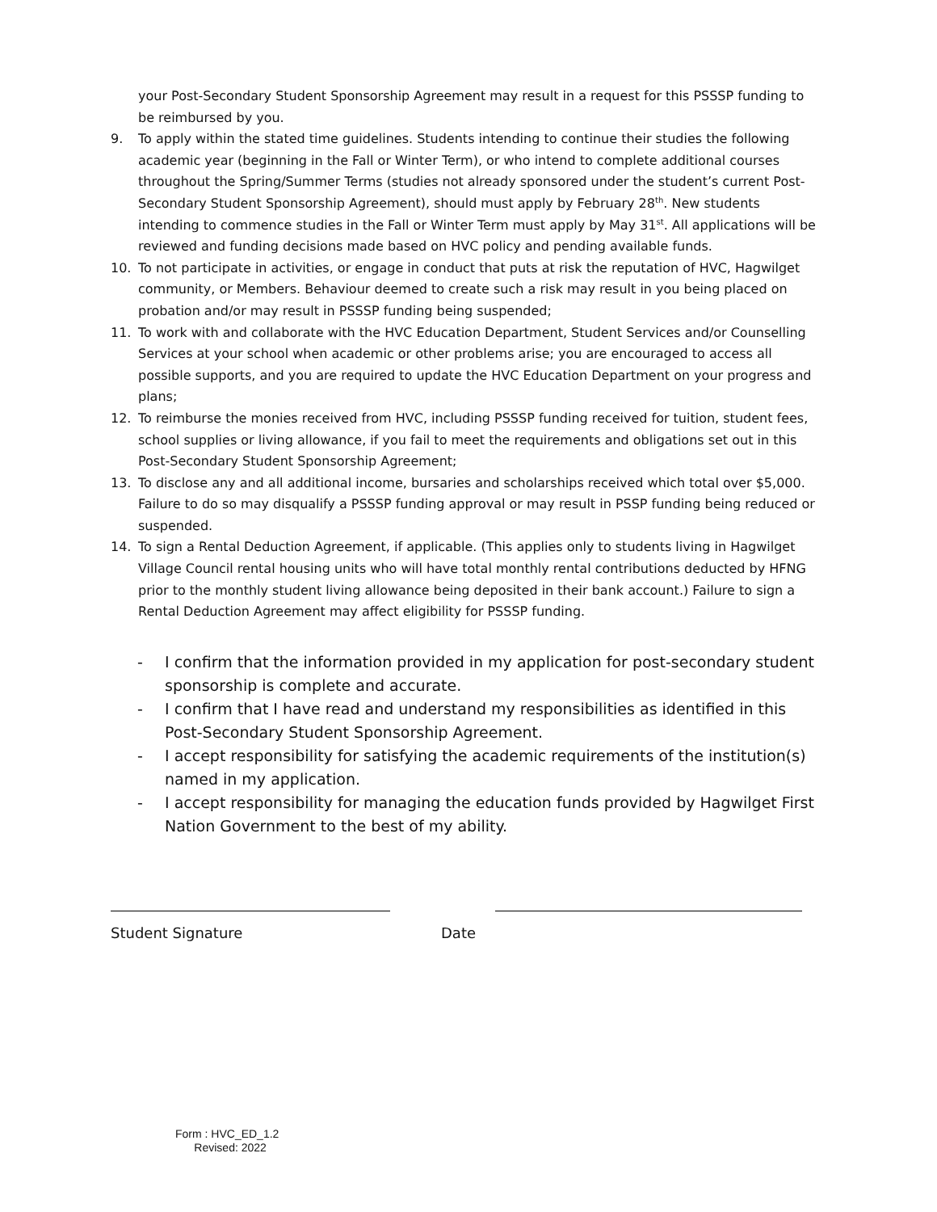your Post-Secondary Student Sponsorship Agreement may result in a request for this PSSSP funding to be reimbursed by you.
9. To apply within the stated time guidelines. Students intending to continue their studies the following academic year (beginning in the Fall or Winter Term), or who intend to complete additional courses throughout the Spring/Summer Terms (studies not already sponsored under the student’s current Post-Secondary Student Sponsorship Agreement), should must apply by February 28<sup>th</sup>. New students intending to commence studies in the Fall or Winter Term must apply by May 31<sup>st</sup>. All applications will be reviewed and funding decisions made based on HVC policy and pending available funds.
10. To not participate in activities, or engage in conduct that puts at risk the reputation of HVC, Hagwilget community, or Members. Behaviour deemed to create such a risk may result in you being placed on probation and/or may result in PSSSP funding being suspended;
11. To work with and collaborate with the HVC Education Department, Student Services and/or Counselling Services at your school when academic or other problems arise; you are encouraged to access all possible supports, and you are required to update the HVC Education Department on your progress and plans;
12. To reimburse the monies received from HVC, including PSSSP funding received for tuition, student fees, school supplies or living allowance, if you fail to meet the requirements and obligations set out in this Post-Secondary Student Sponsorship Agreement;
13. To disclose any and all additional income, bursaries and scholarships received which total over $5,000. Failure to do so may disqualify a PSSSP funding approval or may result in PSSP funding being reduced or suspended.
14. To sign a Rental Deduction Agreement, if applicable. (This applies only to students living in Hagwilget Village Council rental housing units who will have total monthly rental contributions deducted by HFNG prior to the monthly student living allowance being deposited in their bank account.) Failure to sign a Rental Deduction Agreement may affect eligibility for PSSSP funding.
- I confirm that the information provided in my application for post-secondary student sponsorship is complete and accurate.
- I confirm that I have read and understand my responsibilities as identified in this Post-Secondary Student Sponsorship Agreement.
- I accept responsibility for satisfying the academic requirements of the institution(s) named in my application.
- I accept responsibility for managing the education funds provided by Hagwilget First Nation Government to the best of my ability.
Student Signature Date
Form : HVC_ED_1.2
Revised: 2022